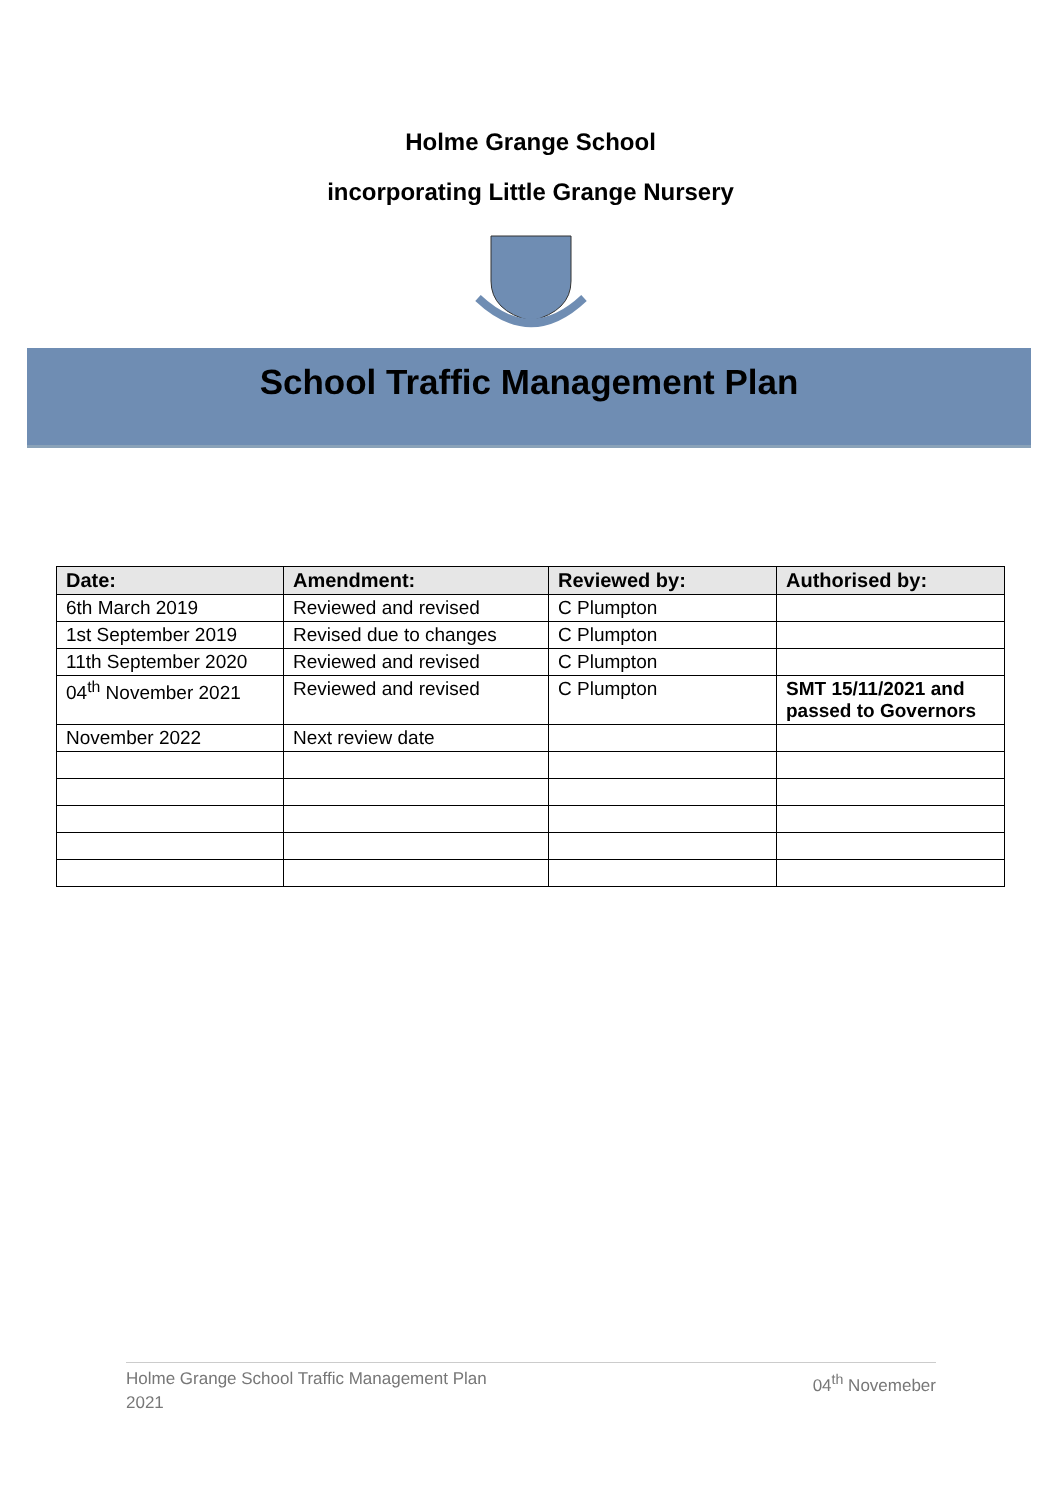Holme Grange School
incorporating Little Grange Nursery
School Traffic Management Plan
| Date: | Amendment: | Reviewed by: | Authorised by: |
| --- | --- | --- | --- |
| 6th March 2019 | Reviewed and revised | C Plumpton | |
| 1st September 2019 | Revised due to changes | C Plumpton | |
| 11th September 2020 | Reviewed and revised | C Plumpton | |
| 04<sup>th</sup> November 2021 | Reviewed and revised | C Plumpton | SMT 15/11/2021 and passed to Governors |
| November 2022 | Next review date | | |
Holme Grange School Traffic Management Plan
2021 04<sup>th</sup> Novemeber